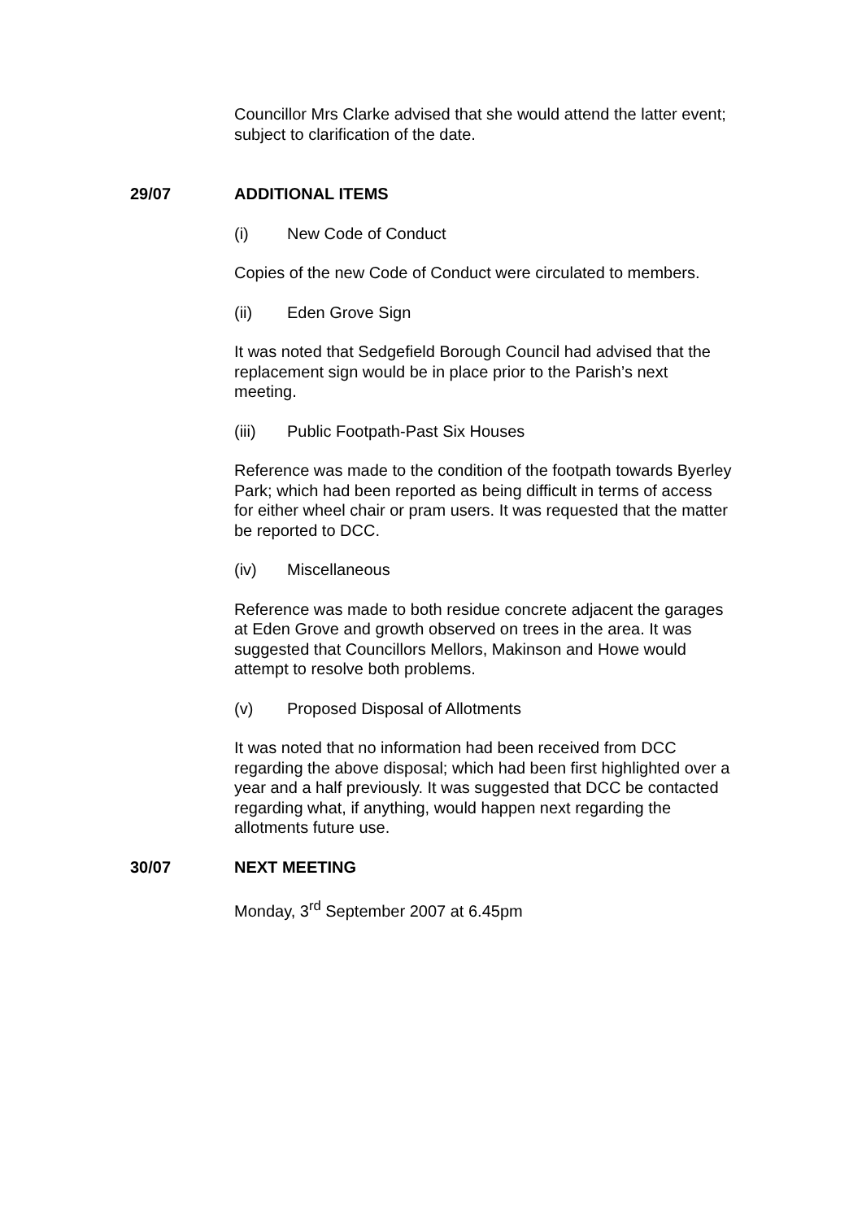Councillor Mrs Clarke advised that she would attend the latter event; subject to clarification of the date.
29/07 ADDITIONAL ITEMS
(i) New Code of Conduct
Copies of the new Code of Conduct were circulated to members.
(ii) Eden Grove Sign
It was noted that Sedgefield Borough Council had advised that the replacement sign would be in place prior to the Parish’s next meeting.
(iii) Public Footpath-Past Six Houses
Reference was made to the condition of the footpath towards Byerley Park; which had been reported as being difficult in terms of access for either wheel chair or pram users. It was requested that the matter be reported to DCC.
(iv) Miscellaneous
Reference was made to both residue concrete adjacent the garages at Eden Grove and growth observed on trees in the area. It was suggested that Councillors Mellors, Makinson and Howe would attempt to resolve both problems.
(v) Proposed Disposal of Allotments
It was noted that no information had been received from DCC regarding the above disposal; which had been first highlighted over a year and a half previously. It was suggested that DCC be contacted regarding what, if anything, would happen next regarding the allotments future use.
30/07 NEXT MEETING
Monday, 3<sup>rd</sup> September 2007 at 6.45pm